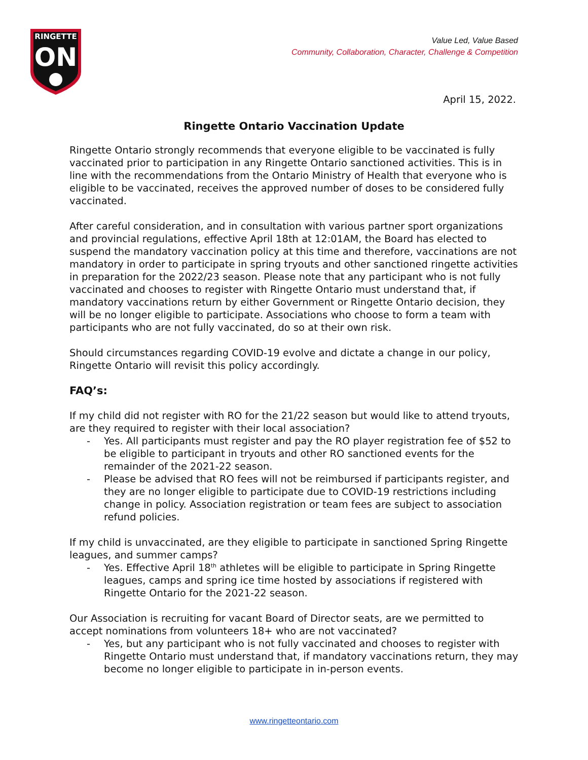RINGETTE
ON
Value Led, Value Based
Community, Collaboration, Character, Challenge & Competition
April 15, 2022.
Ringette Ontario Vaccination Update
Ringette Ontario strongly recommends that everyone eligible to be vaccinated is fully vaccinated prior to participation in any Ringette Ontario sanctioned activities. This is in line with the recommendations from the Ontario Ministry of Health that everyone who is eligible to be vaccinated, receives the approved number of doses to be considered fully vaccinated.
After careful consideration, and in consultation with various partner sport organizations and provincial regulations, effective April 18th at 12:01AM, the Board has elected to suspend the mandatory vaccination policy at this time and therefore, vaccinations are not mandatory in order to participate in spring tryouts and other sanctioned ringette activities in preparation for the 2022/23 season. Please note that any participant who is not fully vaccinated and chooses to register with Ringette Ontario must understand that, if mandatory vaccinations return by either Government or Ringette Ontario decision, they will be no longer eligible to participate. Associations who choose to form a team with participants who are not fully vaccinated, do so at their own risk.
Should circumstances regarding COVID-19 evolve and dictate a change in our policy, Ringette Ontario will revisit this policy accordingly.
FAQ’s:
If my child did not register with RO for the 21/22 season but would like to attend tryouts, are they required to register with their local association?
- Yes. All participants must register and pay the RO player registration fee of $52 to be eligible to participant in tryouts and other RO sanctioned events for the remainder of the 2021-22 season.
- Please be advised that RO fees will not be reimbursed if participants register, and they are no longer eligible to participate due to COVID-19 restrictions including change in policy. Association registration or team fees are subject to association refund policies.
If my child is unvaccinated, are they eligible to participate in sanctioned Spring Ringette leagues, and summer camps?
- Yes. Effective April 18<sup>th</sup> athletes will be eligible to participate in Spring Ringette leagues, camps and spring ice time hosted by associations if registered with Ringette Ontario for the 2021-22 season.
Our Association is recruiting for vacant Board of Director seats, are we permitted to accept nominations from volunteers 18+ who are not vaccinated?
- Yes, but any participant who is not fully vaccinated and chooses to register with Ringette Ontario must understand that, if mandatory vaccinations return, they may become no longer eligible to participate in in-person events.
www.ringetteontario.com